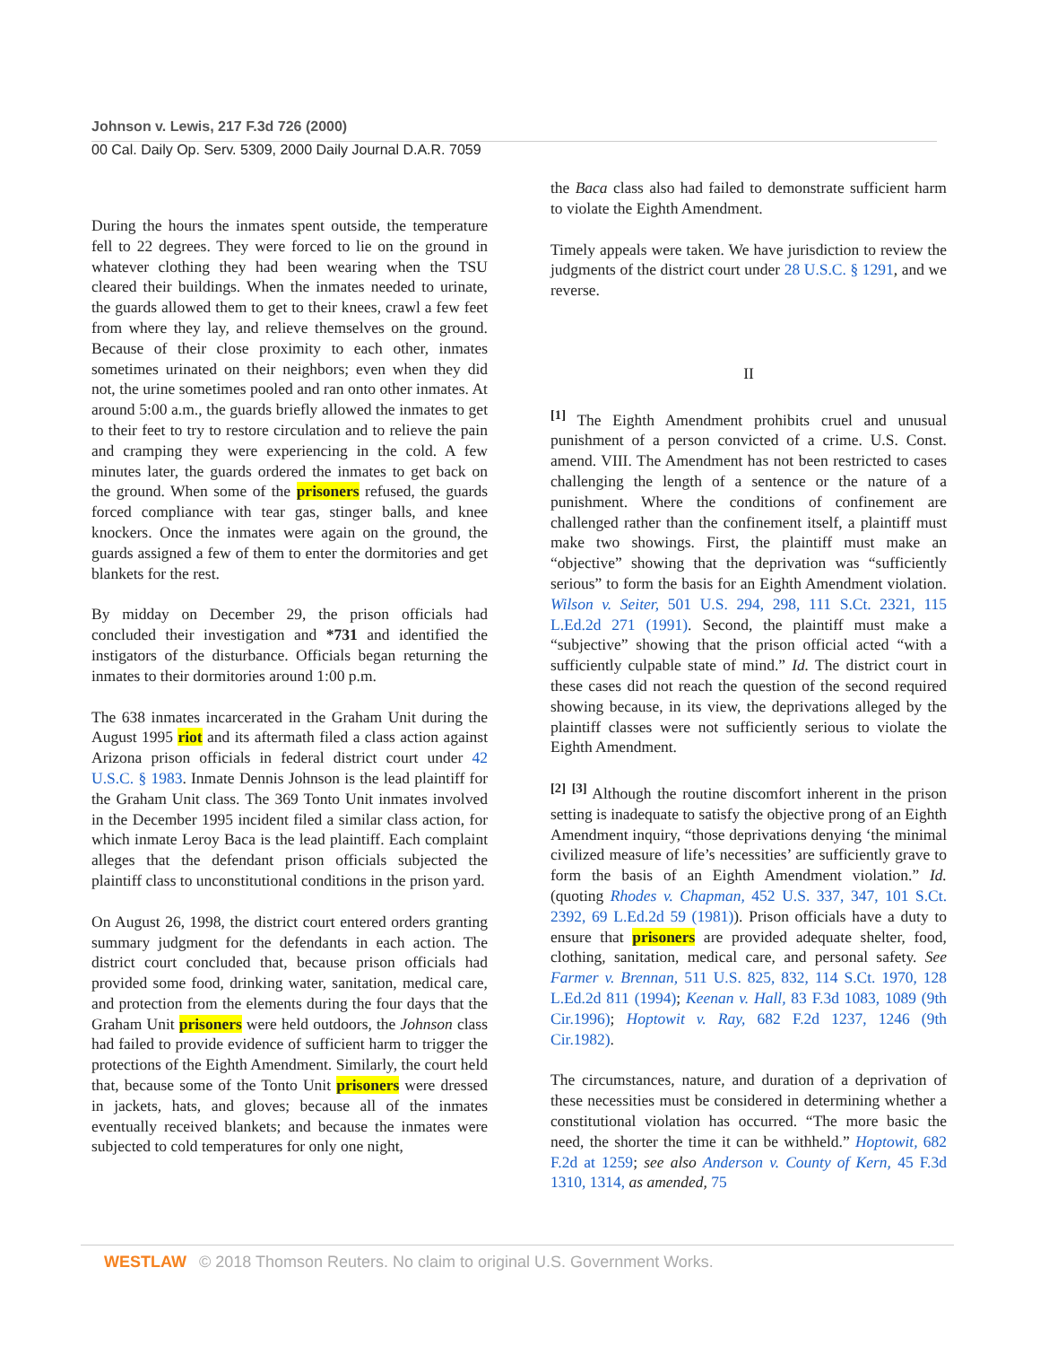Johnson v. Lewis, 217 F.3d 726 (2000)
00 Cal. Daily Op. Serv. 5309, 2000 Daily Journal D.A.R. 7059
During the hours the inmates spent outside, the temperature fell to 22 degrees. They were forced to lie on the ground in whatever clothing they had been wearing when the TSU cleared their buildings. When the inmates needed to urinate, the guards allowed them to get to their knees, crawl a few feet from where they lay, and relieve themselves on the ground. Because of their close proximity to each other, inmates sometimes urinated on their neighbors; even when they did not, the urine sometimes pooled and ran onto other inmates. At around 5:00 a.m., the guards briefly allowed the inmates to get to their feet to try to restore circulation and to relieve the pain and cramping they were experiencing in the cold. A few minutes later, the guards ordered the inmates to get back on the ground. When some of the prisoners refused, the guards forced compliance with tear gas, stinger balls, and knee knockers. Once the inmates were again on the ground, the guards assigned a few of them to enter the dormitories and get blankets for the rest.
By midday on December 29, the prison officials had concluded their investigation and *731 and identified the instigators of the disturbance. Officials began returning the inmates to their dormitories around 1:00 p.m.
The 638 inmates incarcerated in the Graham Unit during the August 1995 riot and its aftermath filed a class action against Arizona prison officials in federal district court under 42 U.S.C. § 1983. Inmate Dennis Johnson is the lead plaintiff for the Graham Unit class. The 369 Tonto Unit inmates involved in the December 1995 incident filed a similar class action, for which inmate Leroy Baca is the lead plaintiff. Each complaint alleges that the defendant prison officials subjected the plaintiff class to unconstitutional conditions in the prison yard.
On August 26, 1998, the district court entered orders granting summary judgment for the defendants in each action. The district court concluded that, because prison officials had provided some food, drinking water, sanitation, medical care, and protection from the elements during the four days that the Graham Unit prisoners were held outdoors, the Johnson class had failed to provide evidence of sufficient harm to trigger the protections of the Eighth Amendment. Similarly, the court held that, because some of the Tonto Unit prisoners were dressed in jackets, hats, and gloves; because all of the inmates eventually received blankets; and because the inmates were subjected to cold temperatures for only one night,
the Baca class also had failed to demonstrate sufficient harm to violate the Eighth Amendment.
Timely appeals were taken. We have jurisdiction to review the judgments of the district court under 28 U.S.C. § 1291, and we reverse.
II
<sup>[1]</sup> The Eighth Amendment prohibits cruel and unusual punishment of a person convicted of a crime. U.S. Const. amend. VIII. The Amendment has not been restricted to cases challenging the length of a sentence or the nature of a punishment. Where the conditions of confinement are challenged rather than the confinement itself, a plaintiff must make two showings. First, the plaintiff must make an “objective” showing that the deprivation was “sufficiently serious” to form the basis for an Eighth Amendment violation. Wilson v. Seiter, 501 U.S. 294, 298, 111 S.Ct. 2321, 115 L.Ed.2d 271 (1991). Second, the plaintiff must make a “subjective” showing that the prison official acted “with a sufficiently culpable state of mind.” Id. The district court in these cases did not reach the question of the second required showing because, in its view, the deprivations alleged by the plaintiff classes were not sufficiently serious to violate the Eighth Amendment.
<sup>[2]</sup> <sup>[3]</sup> Although the routine discomfort inherent in the prison setting is inadequate to satisfy the objective prong of an Eighth Amendment inquiry, “those deprivations denying ‘the minimal civilized measure of life’s necessities’ are sufficiently grave to form the basis of an Eighth Amendment violation.” Id. (quoting Rhodes v. Chapman, 452 U.S. 337, 347, 101 S.Ct. 2392, 69 L.Ed.2d 59 (1981)). Prison officials have a duty to ensure that prisoners are provided adequate shelter, food, clothing, sanitation, medical care, and personal safety. See Farmer v. Brennan, 511 U.S. 825, 832, 114 S.Ct. 1970, 128 L.Ed.2d 811 (1994); Keenan v. Hall, 83 F.3d 1083, 1089 (9th Cir.1996); Hoptowit v. Ray, 682 F.2d 1237, 1246 (9th Cir.1982).
The circumstances, nature, and duration of a deprivation of these necessities must be considered in determining whether a constitutional violation has occurred. “The more basic the need, the shorter the time it can be withheld.” Hoptowit, 682 F.2d at 1259; see also Anderson v. County of Kern, 45 F.3d 1310, 1314, as amended, 75
WESTLAW © 2018 Thomson Reuters. No claim to original U.S. Government Works.